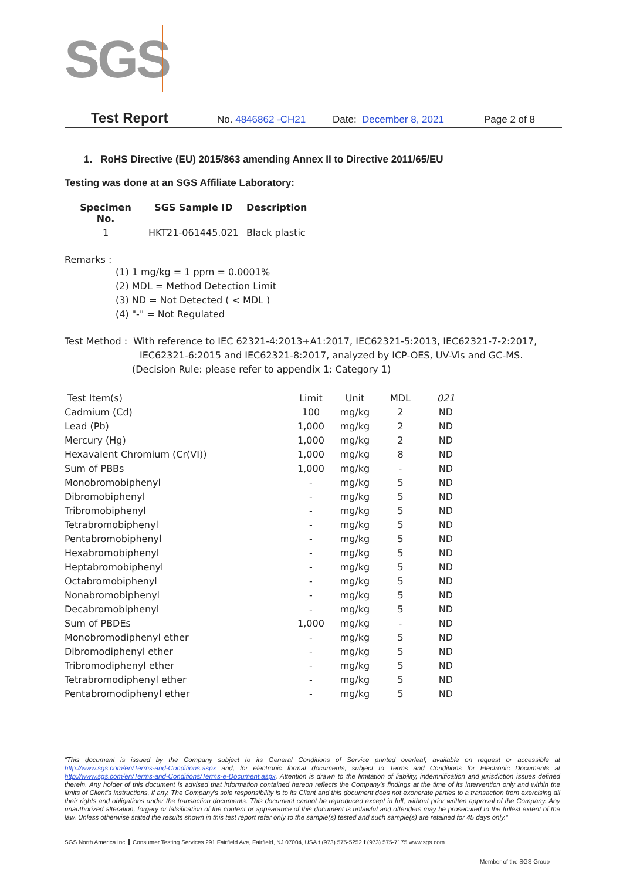SGS
Test Report No. 4846862 -CH21 Date: December 8, 2021 Page 2 of 8
1. RoHS Directive (EU) 2015/863 amending Annex II to Directive 2011/65/EU
Testing was done at an SGS Affiliate Laboratory:
| Specimen No. | SGS Sample ID | Description |
| --- | --- | --- |
| 1 | HKT21-061445.021 | Black plastic |
Remarks :
(1) 1 mg/kg = 1 ppm = 0.0001%
(2) MDL = Method Detection Limit
(3) ND = Not Detected ( < MDL )
(4) "-" = Not Regulated
Test Method : With reference to IEC 62321-4:2013+A1:2017, IEC62321-5:2013, IEC62321-7-2:2017,
IEC62321-6:2015 and IEC62321-8:2017, analyzed by ICP-OES, UV-Vis and GC-MS.
(Decision Rule: please refer to appendix 1: Category 1)
| Test Item(s) | Limit | Unit | MDL | 021 |
| --- | --- | --- | --- | --- |
| Cadmium (Cd) | 100 | mg/kg | 2 | ND |
| Lead (Pb) | 1,000 | mg/kg | 2 | ND |
| Mercury (Hg) | 1,000 | mg/kg | 2 | ND |
| Hexavalent Chromium (Cr(VI)) | 1,000 | mg/kg | 8 | ND |
| Sum of PBBs | 1,000 | mg/kg | - | ND |
| Monobromobiphenyl | - | mg/kg | 5 | ND |
| Dibromobiphenyl | - | mg/kg | 5 | ND |
| Tribromobiphenyl | - | mg/kg | 5 | ND |
| Tetrabromobiphenyl | - | mg/kg | 5 | ND |
| Pentabromobiphenyl | - | mg/kg | 5 | ND |
| Hexabromobiphenyl | - | mg/kg | 5 | ND |
| Heptabromobiphenyl | - | mg/kg | 5 | ND |
| Octabromobiphenyl | - | mg/kg | 5 | ND |
| Nonabromobiphenyl | - | mg/kg | 5 | ND |
| Decabromobiphenyl | - | mg/kg | 5 | ND |
| Sum of PBDEs | 1,000 | mg/kg | - | ND |
| Monobromodiphenyl ether | - | mg/kg | 5 | ND |
| Dibromodiphenyl ether | - | mg/kg | 5 | ND |
| Tribromodiphenyl ether | - | mg/kg | 5 | ND |
| Tetrabromodiphenyl ether | - | mg/kg | 5 | ND |
| Pentabromodiphenyl ether | - | mg/kg | 5 | ND |
“This document is issued by the Company subject to its General Conditions of Service printed overleaf, available on request or accessible at http://www.sgs.com/en/Terms-and-Conditions.aspx and, for electronic format documents, subject to Terms and Conditions for Electronic Documents at http://www.sgs.com/en/Terms-and-Conditions/Terms-e-Document.aspx. Attention is drawn to the limitation of liability, indemnification and jurisdiction issues defined therein. Any holder of this document is advised that information contained hereon reflects the Company’s findings at the time of its intervention only and within the limits of Client’s instructions, if any. The Company’s sole responsibility is to its Client and this document does not exonerate parties to a transaction from exercising all their rights and obligations under the transaction documents. This document cannot be reproduced except in full, without prior written approval of the Company. Any unauthorized alteration, forgery or falsification of the content or appearance of this document is unlawful and offenders may be prosecuted to the fullest extent of the law. Unless otherwise stated the results shown in this test report refer only to the sample(s) tested and such sample(s) are retained for 45 days only.”
SGS North America Inc. Consumer Testing Services 291 Fairfield Ave, Fairfield, NJ 07004, USA t (973) 575-5252 f (973) 575-7175 www.sgs.com
Member of the SGS Group